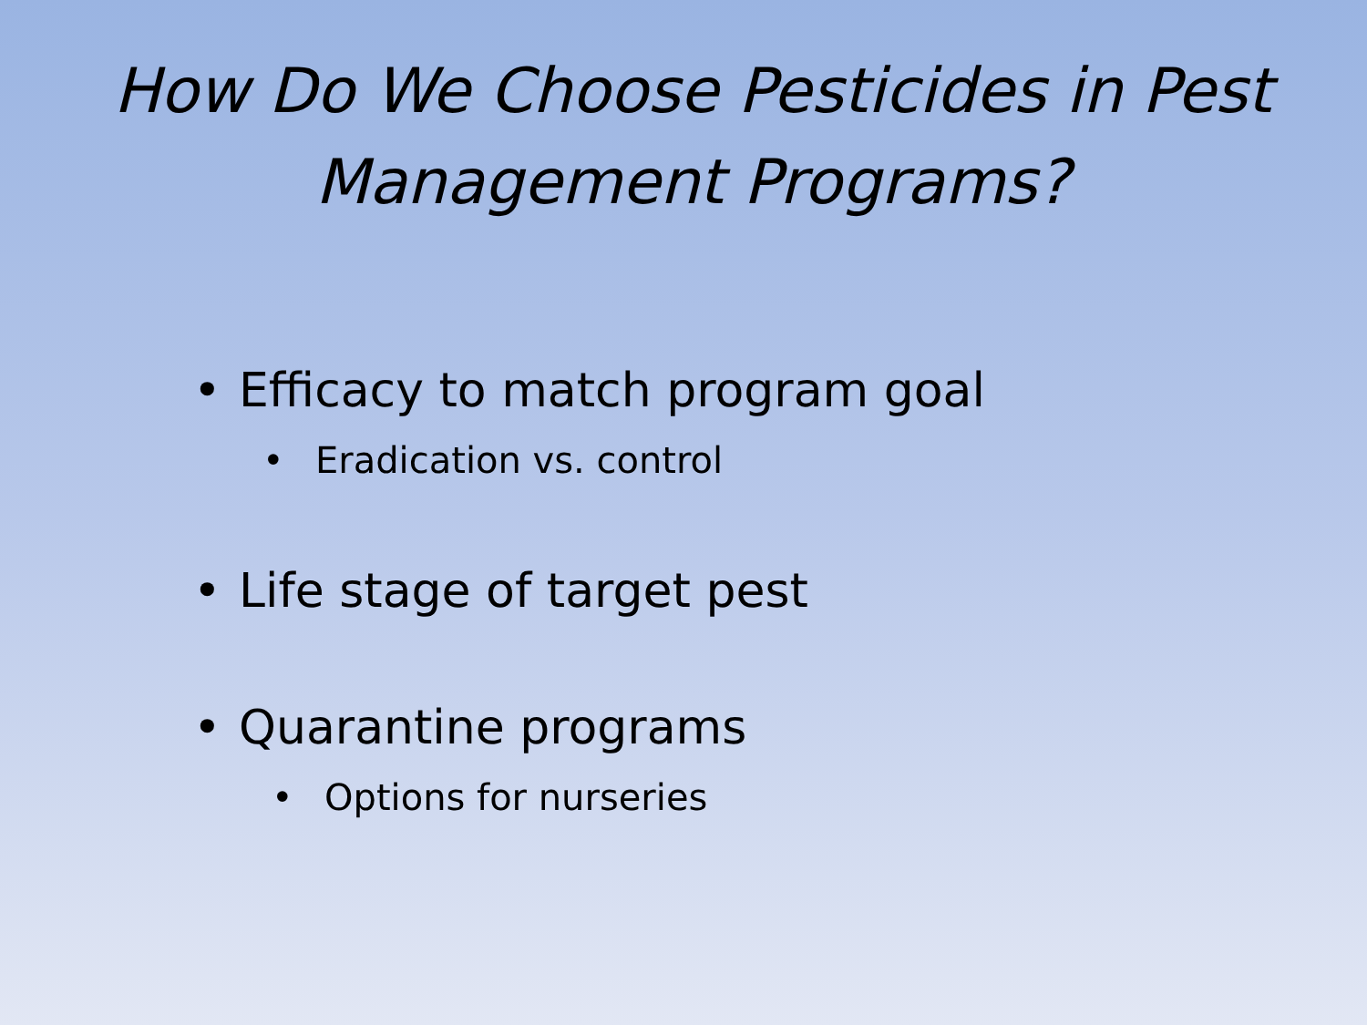How Do We Choose Pesticides in Pest Management Programs?
• Efficacy to match program goal
• Eradication vs. control
• Life stage of target pest
• Quarantine programs
• Options for nurseries